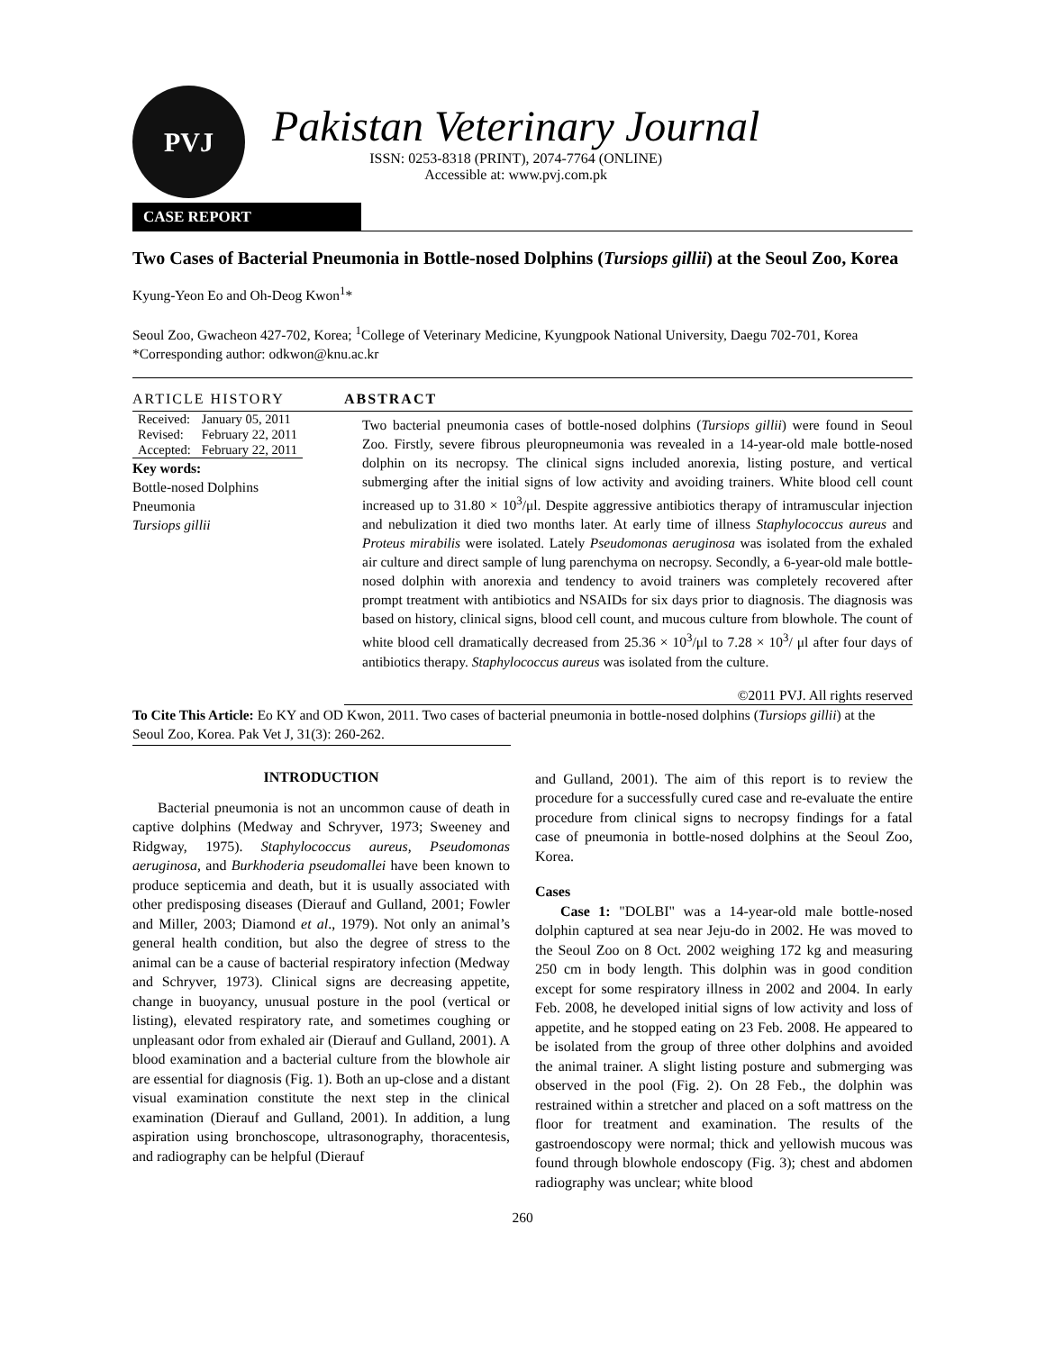PVJ
Pakistan Veterinary Journal
ISSN: 0253-8318 (PRINT), 2074-7764 (ONLINE)
Accessible at: www.pvj.com.pk
CASE REPORT
Two Cases of Bacterial Pneumonia in Bottle-nosed Dolphins (Tursiops gillii) at the Seoul Zoo, Korea
Kyung-Yeon Eo and Oh-Deog Kwon<sup>1</sup>*
Seoul Zoo, Gwacheon 427-702, Korea; <sup>1</sup>College of Veterinary Medicine, Kyungpook National University, Daegu 702-701, Korea
*Corresponding author: odkwon@knu.ac.kr
ARTICLE HISTORY
| Received: | January 05, 2011 |
| Revised: | February 22, 2011 |
| Accepted: | February 22, 2011 |
Key words:
Bottle-nosed Dolphins
Pneumonia
Tursiops gillii
ABSTRACT
Two bacterial pneumonia cases of bottle-nosed dolphins (Tursiops gillii) were found in Seoul Zoo. Firstly, severe fibrous pleuropneumonia was revealed in a 14-year-old male bottle-nosed dolphin on its necropsy. The clinical signs included anorexia, listing posture, and vertical submerging after the initial signs of low activity and avoiding trainers. White blood cell count increased up to 31.80 × 10<sup>3</sup>/μl. Despite aggressive antibiotics therapy of intramuscular injection and nebulization it died two months later. At early time of illness Staphylococcus aureus and Proteus mirabilis were isolated. Lately Pseudomonas aeruginosa was isolated from the exhaled air culture and direct sample of lung parenchyma on necropsy. Secondly, a 6-year-old male bottle-nosed dolphin with anorexia and tendency to avoid trainers was completely recovered after prompt treatment with antibiotics and NSAIDs for six days prior to diagnosis. The diagnosis was based on history, clinical signs, blood cell count, and mucous culture from blowhole. The count of white blood cell dramatically decreased from 25.36 × 10<sup>3</sup>/μl to 7.28 × 10<sup>3</sup>/ μl after four days of antibiotics therapy. Staphylococcus aureus was isolated from the culture.
©2011 PVJ. All rights reserved
To Cite This Article: Eo KY and OD Kwon, 2011. Two cases of bacterial pneumonia in bottle-nosed dolphins (Tursiops gillii) at the Seoul Zoo, Korea. Pak Vet J, 31(3): 260-262.
INTRODUCTION
Bacterial pneumonia is not an uncommon cause of death in captive dolphins (Medway and Schryver, 1973; Sweeney and Ridgway, 1975). Staphylococcus aureus, Pseudomonas aeruginosa, and Burkhoderia pseudomallei have been known to produce septicemia and death, but it is usually associated with other predisposing diseases (Dierauf and Gulland, 2001; Fowler and Miller, 2003; Diamond et al., 1979). Not only an animal’s general health condition, but also the degree of stress to the animal can be a cause of bacterial respiratory infection (Medway and Schryver, 1973). Clinical signs are decreasing appetite, change in buoyancy, unusual posture in the pool (vertical or listing), elevated respiratory rate, and sometimes coughing or unpleasant odor from exhaled air (Dierauf and Gulland, 2001). A blood examination and a bacterial culture from the blowhole air are essential for diagnosis (Fig. 1). Both an up-close and a distant visual examination constitute the next step in the clinical examination (Dierauf and Gulland, 2001). In addition, a lung aspiration using bronchoscope, ultrasonography, thoracentesis, and radiography can be helpful (Dierauf
and Gulland, 2001). The aim of this report is to review the procedure for a successfully cured case and re-evaluate the entire procedure from clinical signs to necropsy findings for a fatal case of pneumonia in bottle-nosed dolphins at the Seoul Zoo, Korea.
Cases
Case 1: "DOLBI" was a 14-year-old male bottle-nosed dolphin captured at sea near Jeju-do in 2002. He was moved to the Seoul Zoo on 8 Oct. 2002 weighing 172 kg and measuring 250 cm in body length. This dolphin was in good condition except for some respiratory illness in 2002 and 2004. In early Feb. 2008, he developed initial signs of low activity and loss of appetite, and he stopped eating on 23 Feb. 2008. He appeared to be isolated from the group of three other dolphins and avoided the animal trainer. A slight listing posture and submerging was observed in the pool (Fig. 2). On 28 Feb., the dolphin was restrained within a stretcher and placed on a soft mattress on the floor for treatment and examination. The results of the gastroendoscopy were normal; thick and yellowish mucous was found through blowhole endoscopy (Fig. 3); chest and abdomen radiography was unclear; white blood
260